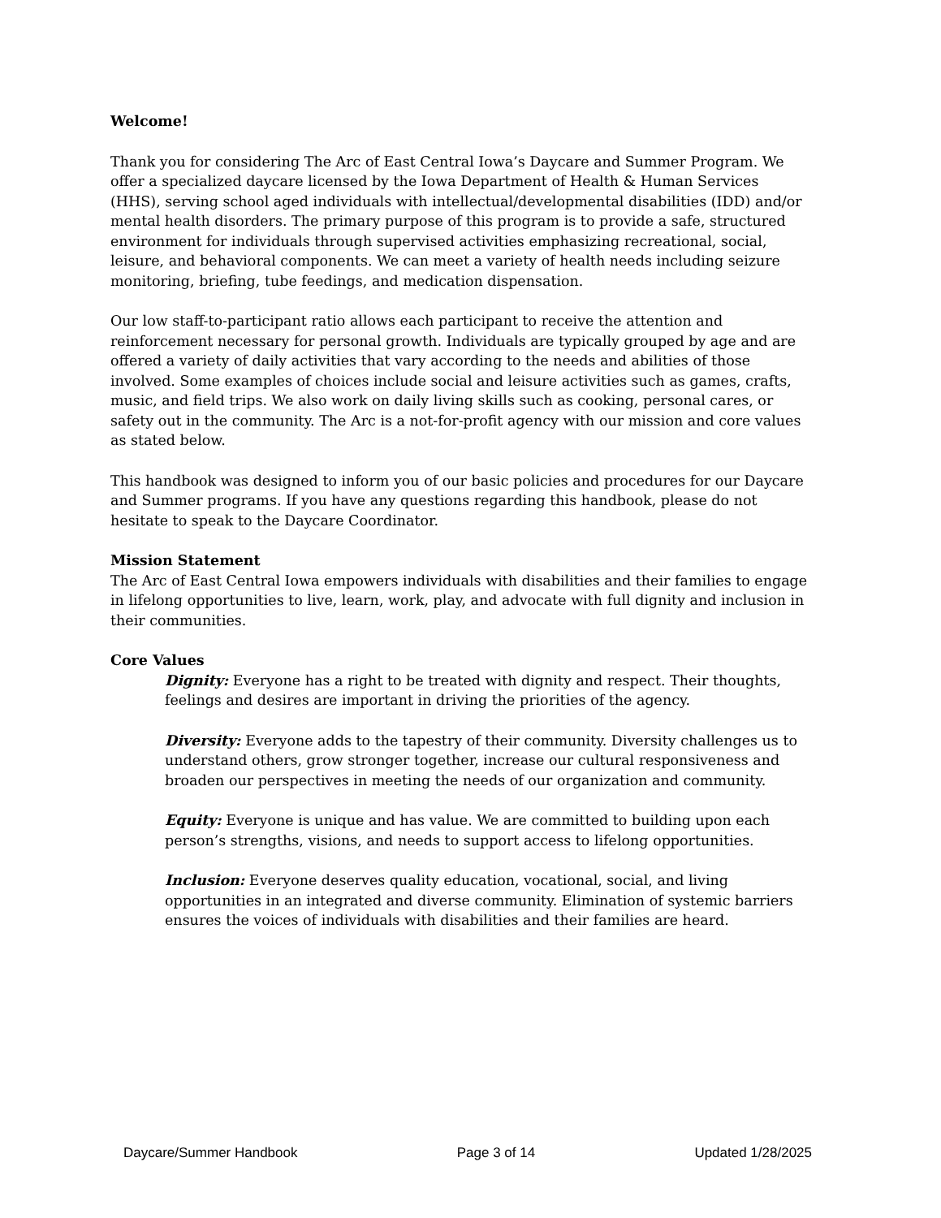Welcome!
Thank you for considering The Arc of East Central Iowa’s Daycare and Summer Program. We offer a specialized daycare licensed by the Iowa Department of Health & Human Services (HHS), serving school aged individuals with intellectual/developmental disabilities (IDD) and/or mental health disorders. The primary purpose of this program is to provide a safe, structured environment for individuals through supervised activities emphasizing recreational, social, leisure, and behavioral components. We can meet a variety of health needs including seizure monitoring, briefing, tube feedings, and medication dispensation.
Our low staff-to-participant ratio allows each participant to receive the attention and reinforcement necessary for personal growth. Individuals are typically grouped by age and are offered a variety of daily activities that vary according to the needs and abilities of those involved. Some examples of choices include social and leisure activities such as games, crafts, music, and field trips. We also work on daily living skills such as cooking, personal cares, or safety out in the community. The Arc is a not-for-profit agency with our mission and core values as stated below.
This handbook was designed to inform you of our basic policies and procedures for our Daycare and Summer programs. If you have any questions regarding this handbook, please do not hesitate to speak to the Daycare Coordinator.
Mission Statement
The Arc of East Central Iowa empowers individuals with disabilities and their families to engage in lifelong opportunities to live, learn, work, play, and advocate with full dignity and inclusion in their communities.
Core Values
Dignity: Everyone has a right to be treated with dignity and respect. Their thoughts, feelings and desires are important in driving the priorities of the agency.
Diversity: Everyone adds to the tapestry of their community. Diversity challenges us to understand others, grow stronger together, increase our cultural responsiveness and broaden our perspectives in meeting the needs of our organization and community.
Equity: Everyone is unique and has value. We are committed to building upon each person’s strengths, visions, and needs to support access to lifelong opportunities.
Inclusion: Everyone deserves quality education, vocational, social, and living opportunities in an integrated and diverse community. Elimination of systemic barriers ensures the voices of individuals with disabilities and their families are heard.
Daycare/Summer Handbook Page 3 of 14 Updated 1/28/2025